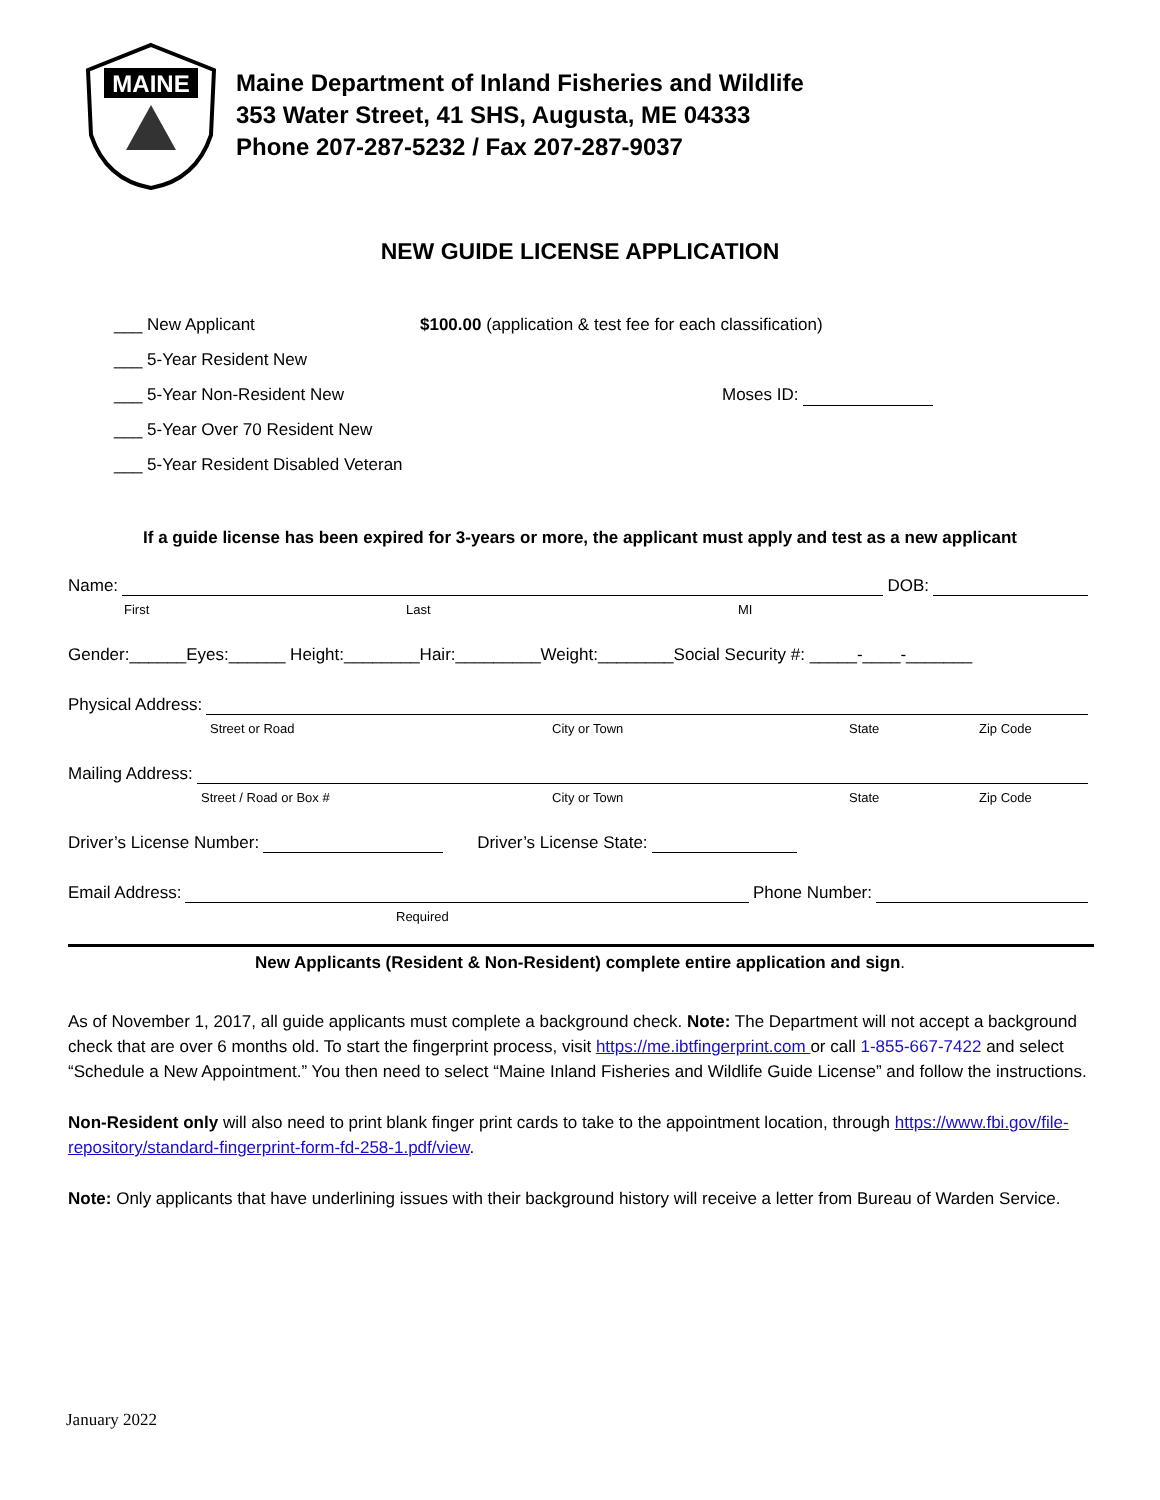MAINE
Maine Department of Inland Fisheries and Wildlife
353 Water Street, 41 SHS, Augusta, ME 04333
Phone 207-287-5232 / Fax 207-287-9037
NEW GUIDE LICENSE APPLICATION
___ New Applicant
___ 5-Year Resident New
___ 5-Year Non-Resident New
___ 5-Year Over 70 Resident New
___ 5-Year Resident Disabled Veteran
$100.00 (application & test fee for each classification)
Moses ID:
If a guide license has been expired for 3-years or more, the applicant must apply and test as a new applicant
Name: DOB:
First Last MI
Gender:______Eyes:______ Height:________Hair:_________Weight:________Social Security #: _____-____-_______
Physical Address:
Street or Road City or Town State Zip Code
Mailing Address:
Street / Road or Box # City or Town State Zip Code
Driver’s License Number: Driver’s License State:
Email Address: Phone Number:
Required
New Applicants (Resident & Non-Resident) complete entire application and sign.
As of November 1, 2017, all guide applicants must complete a background check. Note: The Department will not accept a background check that are over 6 months old. To start the fingerprint process, visit https://me.ibtfingerprint.com or call 1-855-667-7422 and select “Schedule a New Appointment.” You then need to select “Maine Inland Fisheries and Wildlife Guide License” and follow the instructions.
Non-Resident only will also need to print blank finger print cards to take to the appointment location, through https://www.fbi.gov/file- repository/standard-fingerprint-form-fd-258-1.pdf/view.
Note: Only applicants that have underlining issues with their background history will receive a letter from Bureau of Warden Service.
January 2022